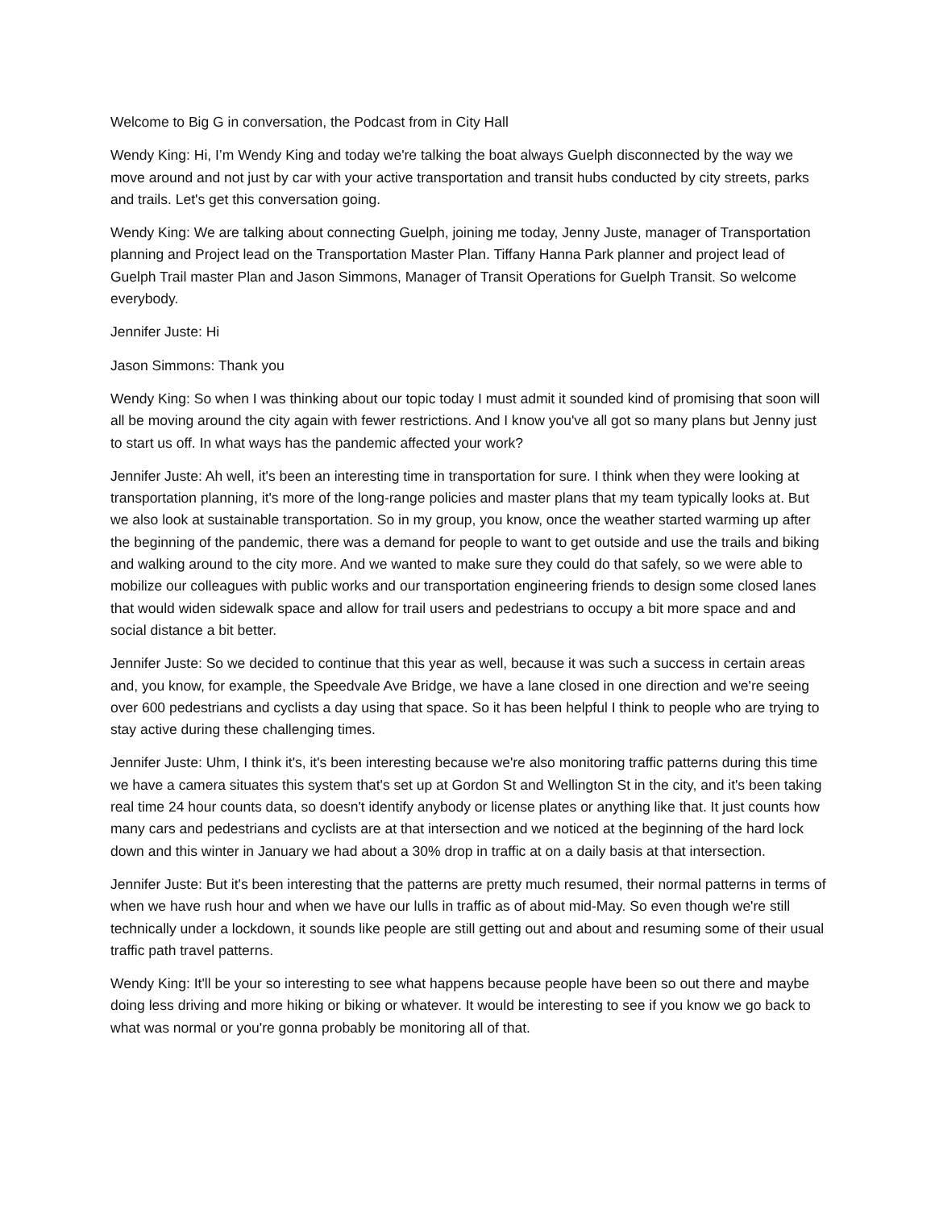Welcome to Big G in conversation, the Podcast from in City Hall
Wendy King: Hi, I’m Wendy King and today we're talking the boat always Guelph disconnected by the way we move around and not just by car with your active transportation and transit hubs conducted by city streets, parks and trails. Let's get this conversation going.
Wendy King: We are talking about connecting Guelph, joining me today, Jenny Juste, manager of Transportation planning and Project lead on the Transportation Master Plan. Tiffany Hanna Park planner and project lead of Guelph Trail master Plan and Jason Simmons, Manager of Transit Operations for Guelph Transit. So welcome everybody.
Jennifer Juste: Hi
Jason Simmons: Thank you
Wendy King: So when I was thinking about our topic today I must admit it sounded kind of promising that soon will all be moving around the city again with fewer restrictions. And I know you've all got so many plans but Jenny just to start us off. In what ways has the pandemic affected your work?
Jennifer Juste: Ah well, it's been an interesting time in transportation for sure. I think when they were looking at transportation planning, it's more of the long-range policies and master plans that my team typically looks at. But we also look at sustainable transportation. So in my group, you know, once the weather started warming up after the beginning of the pandemic, there was a demand for people to want to get outside and use the trails and biking and walking around to the city more. And we wanted to make sure they could do that safely, so we were able to mobilize our colleagues with public works and our transportation engineering friends to design some closed lanes that would widen sidewalk space and allow for trail users and pedestrians to occupy a bit more space and and social distance a bit better.
Jennifer Juste: So we decided to continue that this year as well, because it was such a success in certain areas and, you know, for example, the Speedvale Ave Bridge, we have a lane closed in one direction and we're seeing over 600 pedestrians and cyclists a day using that space. So it has been helpful I think to people who are trying to stay active during these challenging times.
Jennifer Juste: Uhm, I think it's, it's been interesting because we're also monitoring traffic patterns during this time we have a camera situates this system that's set up at Gordon St and Wellington St in the city, and it's been taking real time 24 hour counts data, so doesn't identify anybody or license plates or anything like that. It just counts how many cars and pedestrians and cyclists are at that intersection and we noticed at the beginning of the hard lock down and this winter in January we had about a 30% drop in traffic at on a daily basis at that intersection.
Jennifer Juste: But it's been interesting that the patterns are pretty much resumed, their normal patterns in terms of when we have rush hour and when we have our lulls in traffic as of about mid-May. So even though we're still technically under a lockdown, it sounds like people are still getting out and about and resuming some of their usual traffic path travel patterns.
Wendy King: It'll be your so interesting to see what happens because people have been so out there and maybe doing less driving and more hiking or biking or whatever. It would be interesting to see if you know we go back to what was normal or you're gonna probably be monitoring all of that.